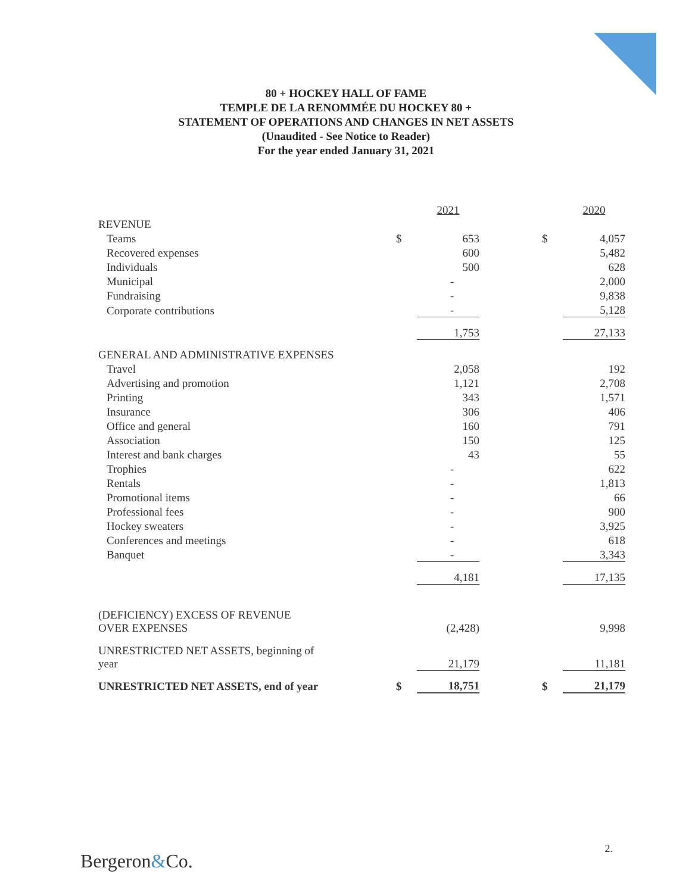80 + HOCKEY HALL OF FAME
TEMPLE DE LA RENOMMÉE DU HOCKEY 80 +
STATEMENT OF OPERATIONS AND CHANGES IN NET ASSETS
(Unaudited - See Notice to Reader)
For the year ended January 31, 2021
| | | 2021 | | | 2020 |
| REVENUE | | | | | |
| Teams | $ | 653 | | $ | 4,057 |
| Recovered expenses | | 600 | | | 5,482 |
| Individuals | | 500 | | | 628 |
| Municipal | | - | | | 2,000 |
| Fundraising | | - | | | 9,838 |
| Corporate contributions | | - | | | 5,128 |
| | | 1,753 | | | 27,133 |
| GENERAL AND ADMINISTRATIVE EXPENSES | | | | | |
| Travel | | 2,058 | | | 192 |
| Advertising and promotion | | 1,121 | | | 2,708 |
| Printing | | 343 | | | 1,571 |
| Insurance | | 306 | | | 406 |
| Office and general | | 160 | | | 791 |
| Association | | 150 | | | 125 |
| Interest and bank charges | | 43 | | | 55 |
| Trophies | | - | | | 622 |
| Rentals | | - | | | 1,813 |
| Promotional items | | - | | | 66 |
| Professional fees | | - | | | 900 |
| Hockey sweaters | | - | | | 3,925 |
| Conferences and meetings | | - | | | 618 |
| Banquet | | - | | | 3,343 |
| | | 4,181 | | | 17,135 |
| (DEFICIENCY) EXCESS OF REVENUE OVER EXPENSES | | (2,428) | | | 9,998 |
| UNRESTRICTED NET ASSETS, beginning of year | | 21,179 | | | 11,181 |
| UNRESTRICTED NET ASSETS, end of year | $ | 18,751 | | $ | 21,179 |
2.
Bergeron&Co.